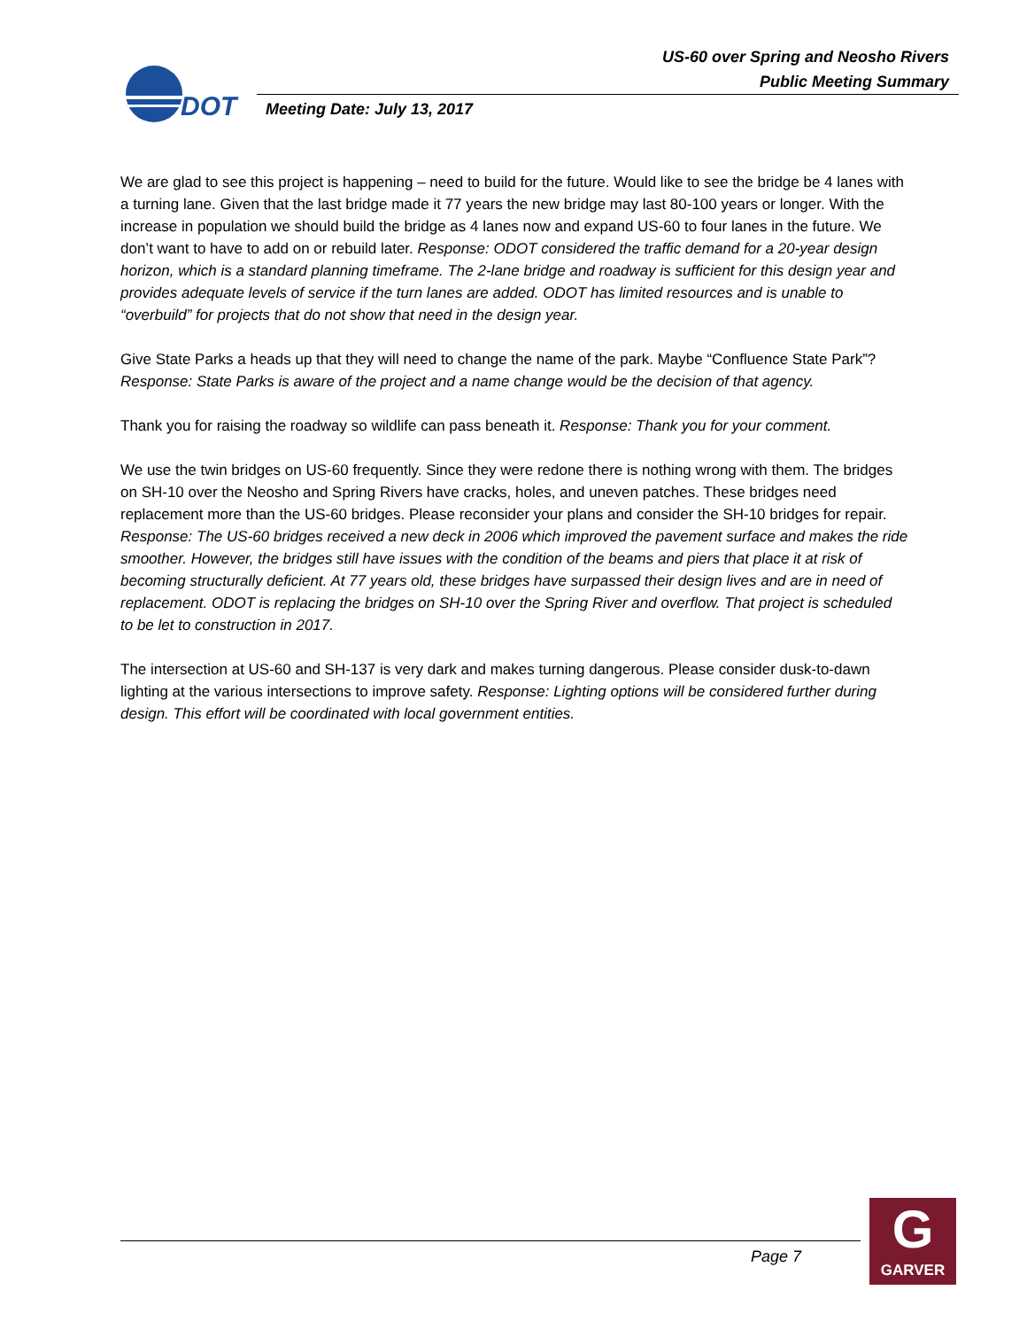US-60 over Spring and Neosho Rivers
Public Meeting Summary
DOT
Meeting Date: July 13, 2017
We are glad to see this project is happening – need to build for the future. Would like to see the bridge be 4 lanes with a turning lane. Given that the last bridge made it 77 years the new bridge may last 80-100 years or longer. With the increase in population we should build the bridge as 4 lanes now and expand US-60 to four lanes in the future. We don’t want to have to add on or rebuild later. Response: ODOT considered the traffic demand for a 20-year design horizon, which is a standard planning timeframe. The 2-lane bridge and roadway is sufficient for this design year and provides adequate levels of service if the turn lanes are added. ODOT has limited resources and is unable to “overbuild” for projects that do not show that need in the design year.
Give State Parks a heads up that they will need to change the name of the park. Maybe “Confluence State Park”? Response: State Parks is aware of the project and a name change would be the decision of that agency.
Thank you for raising the roadway so wildlife can pass beneath it. Response: Thank you for your comment.
We use the twin bridges on US-60 frequently. Since they were redone there is nothing wrong with them. The bridges on SH-10 over the Neosho and Spring Rivers have cracks, holes, and uneven patches. These bridges need replacement more than the US-60 bridges. Please reconsider your plans and consider the SH-10 bridges for repair. Response: The US-60 bridges received a new deck in 2006 which improved the pavement surface and makes the ride smoother. However, the bridges still have issues with the condition of the beams and piers that place it at risk of becoming structurally deficient. At 77 years old, these bridges have surpassed their design lives and are in need of replacement. ODOT is replacing the bridges on SH-10 over the Spring River and overflow. That project is scheduled to be let to construction in 2017.
The intersection at US-60 and SH-137 is very dark and makes turning dangerous. Please consider dusk-to-dawn lighting at the various intersections to improve safety. Response: Lighting options will be considered further during design. This effort will be coordinated with local government entities.
Page 7
G
GARVER